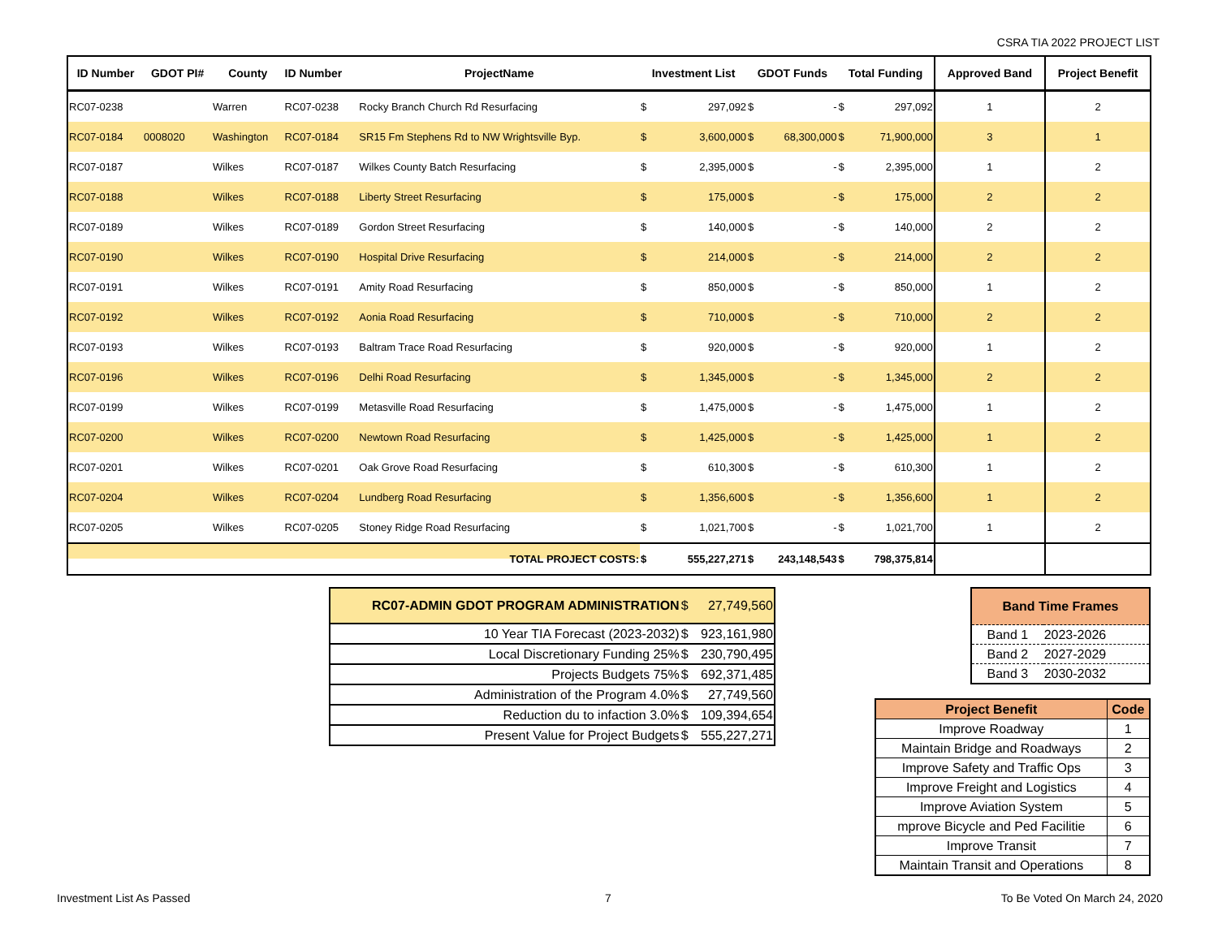CSRA TIA 2022 PROJECT LIST
| ID Number | GDOT PI# | County | ID Number | ProjectName | Investment List | | GDOT Funds | | Total Funding | | Approved Band | Project Benefit |
| --- | --- | --- | --- | --- | --- | --- | --- | --- | --- | --- | --- | --- |
| RC07-0238 | | Warren | RC07-0238 | Rocky Branch Church Rd Resurfacing | $ | 297,092 | $ | - | $ | 297,092 | 1 | 2 |
| RC07-0184 | 0008020 | Washington | RC07-0184 | SR15 Fm Stephens Rd to NW Wrightsville Byp. | $ | 3,600,000 | $ | 68,300,000 | $ | 71,900,000 | 3 | 1 |
| RC07-0187 | | Wilkes | RC07-0187 | Wilkes County Batch Resurfacing | $ | 2,395,000 | $ | - | $ | 2,395,000 | 1 | 2 |
| RC07-0188 | | Wilkes | RC07-0188 | Liberty Street Resurfacing | $ | 175,000 | $ | - | $ | 175,000 | 2 | 2 |
| RC07-0189 | | Wilkes | RC07-0189 | Gordon Street Resurfacing | $ | 140,000 | $ | - | $ | 140,000 | 2 | 2 |
| RC07-0190 | | Wilkes | RC07-0190 | Hospital Drive Resurfacing | $ | 214,000 | $ | - | $ | 214,000 | 2 | 2 |
| RC07-0191 | | Wilkes | RC07-0191 | Amity Road Resurfacing | $ | 850,000 | $ | - | $ | 850,000 | 1 | 2 |
| RC07-0192 | | Wilkes | RC07-0192 | Aonia Road Resurfacing | $ | 710,000 | $ | - | $ | 710,000 | 2 | 2 |
| RC07-0193 | | Wilkes | RC07-0193 | Baltram Trace Road Resurfacing | $ | 920,000 | $ | - | $ | 920,000 | 1 | 2 |
| RC07-0196 | | Wilkes | RC07-0196 | Delhi Road Resurfacing | $ | 1,345,000 | $ | - | $ | 1,345,000 | 2 | 2 |
| RC07-0199 | | Wilkes | RC07-0199 | Metasville Road Resurfacing | $ | 1,475,000 | $ | - | $ | 1,475,000 | 1 | 2 |
| RC07-0200 | | Wilkes | RC07-0200 | Newtown Road Resurfacing | $ | 1,425,000 | $ | - | $ | 1,425,000 | 1 | 2 |
| RC07-0201 | | Wilkes | RC07-0201 | Oak Grove Road Resurfacing | $ | 610,300 | $ | - | $ | 610,300 | 1 | 2 |
| RC07-0204 | | Wilkes | RC07-0204 | Lundberg Road Resurfacing | $ | 1,356,600 | $ | - | $ | 1,356,600 | 1 | 2 |
| RC07-0205 | | Wilkes | RC07-0205 | Stoney Ridge Road Resurfacing | $ | 1,021,700 | $ | - | $ | 1,021,700 | 1 | 2 |
| TOTAL PROJECT COSTS: | | | | | $ | 555,227,271 | $ | 243,148,543 | $ | 798,375,814 | | |
| RC07-ADMIN GDOT PROGRAM ADMINISTRATION | $ | 27,749,560 |
| 10 Year TIA Forecast (2023-2032) | $ | 923,161,980 |
| Local Discretionary Funding 25% | $ | 230,790,495 |
| Projects Budgets 75% | $ | 692,371,485 |
| Administration of the Program 4.0% | $ | 27,749,560 |
| Reduction du to infaction 3.0% | $ | 109,394,654 |
| Present Value for Project Budgets | $ | 555,227,271 |
| Band Time Frames | |
| Band 1 | 2023-2026 |
| Band 2 | 2027-2029 |
| Band 3 | 2030-2032 |
| Project Benefit | Code |
| Improve Roadway | 1 |
| Maintain Bridge and Roadways | 2 |
| Improve Safety and Traffic Ops | 3 |
| Improve Freight and Logistics | 4 |
| Improve Aviation System | 5 |
| mprove Bicycle and Ped Facilitie | 6 |
| Improve Transit | 7 |
| Maintain Transit and Operations | 8 |
Investment List As Passed 7 To Be Voted On March 24, 2020